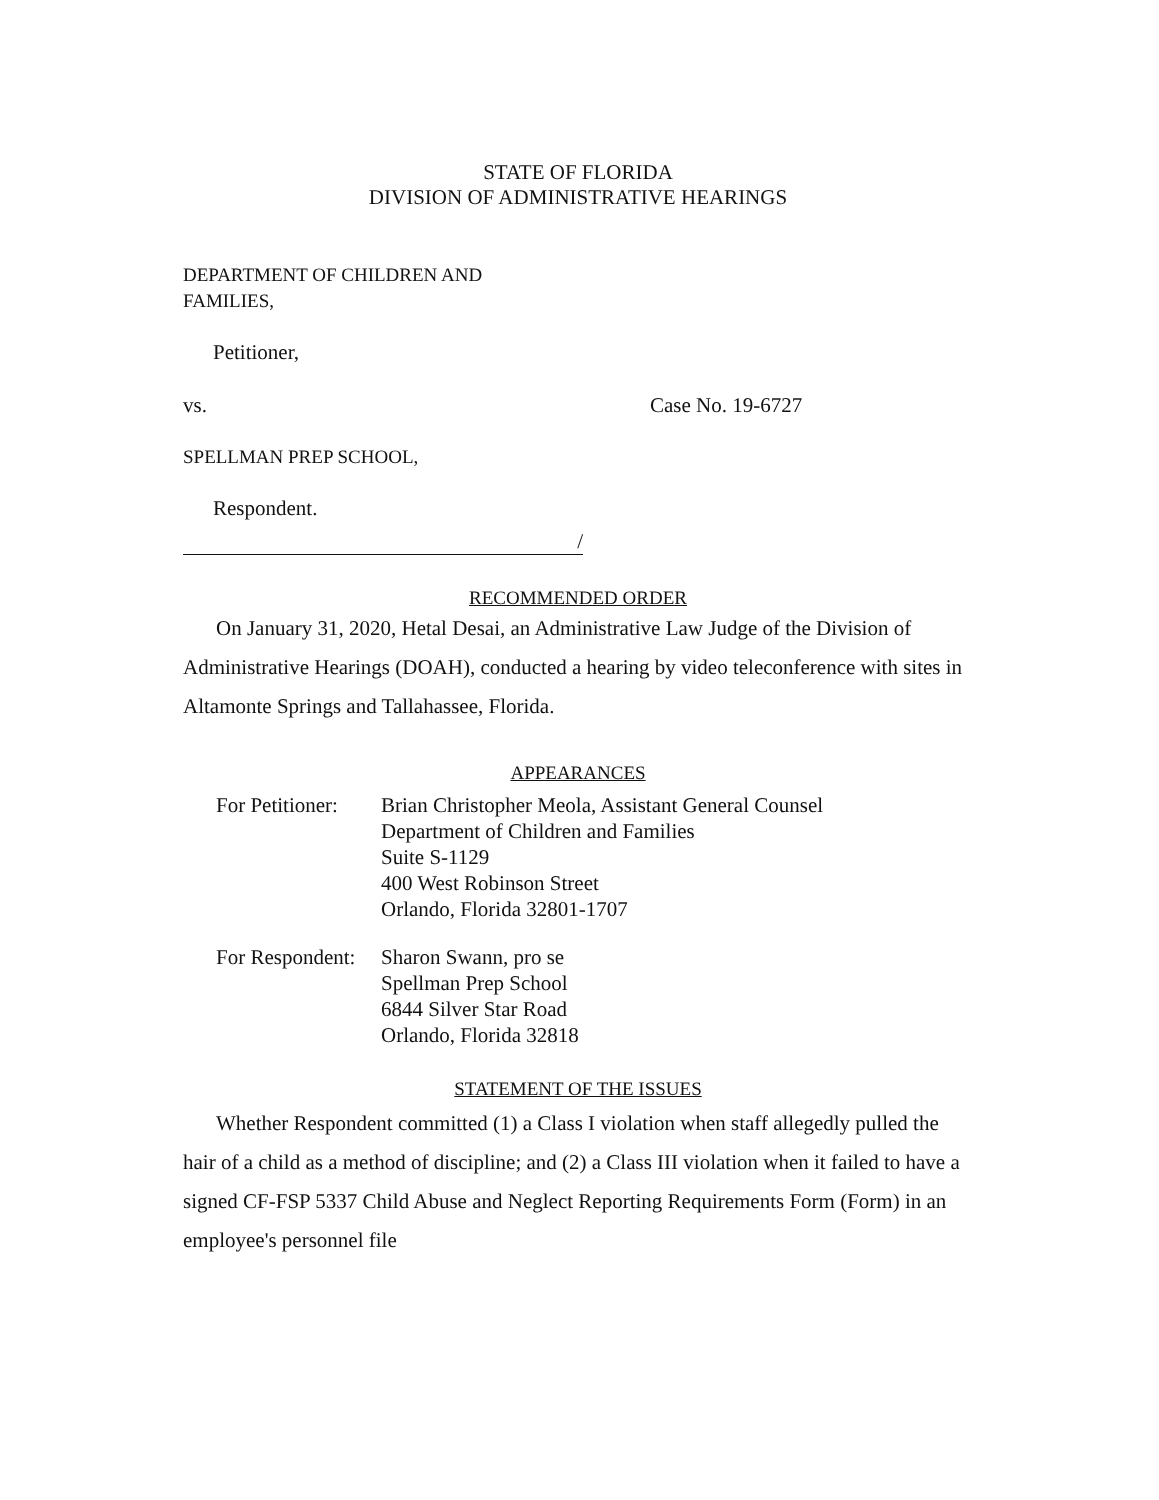STATE OF FLORIDA
DIVISION OF ADMINISTRATIVE HEARINGS
DEPARTMENT OF CHILDREN AND
FAMILIES,
Petitioner,
vs. Case No. 19-6727
SPELLMAN PREP SCHOOL,
Respondent.
/
RECOMMENDED ORDER
On January 31, 2020, Hetal Desai, an Administrative Law Judge of the Division of Administrative Hearings (DOAH), conducted a hearing by video teleconference with sites in Altamonte Springs and Tallahassee, Florida.
APPEARANCES
For Petitioner: Brian Christopher Meola, Assistant General Counsel
Department of Children and Families
Suite S-1129
400 West Robinson Street
Orlando, Florida 32801-1707
For Respondent: Sharon Swann, pro se
Spellman Prep School
6844 Silver Star Road
Orlando, Florida 32818
STATEMENT OF THE ISSUES
Whether Respondent committed (1) a Class I violation when staff allegedly pulled the hair of a child as a method of discipline; and (2) a Class III violation when it failed to have a signed CF-FSP 5337 Child Abuse and Neglect Reporting Requirements Form (Form) in an employee's personnel file